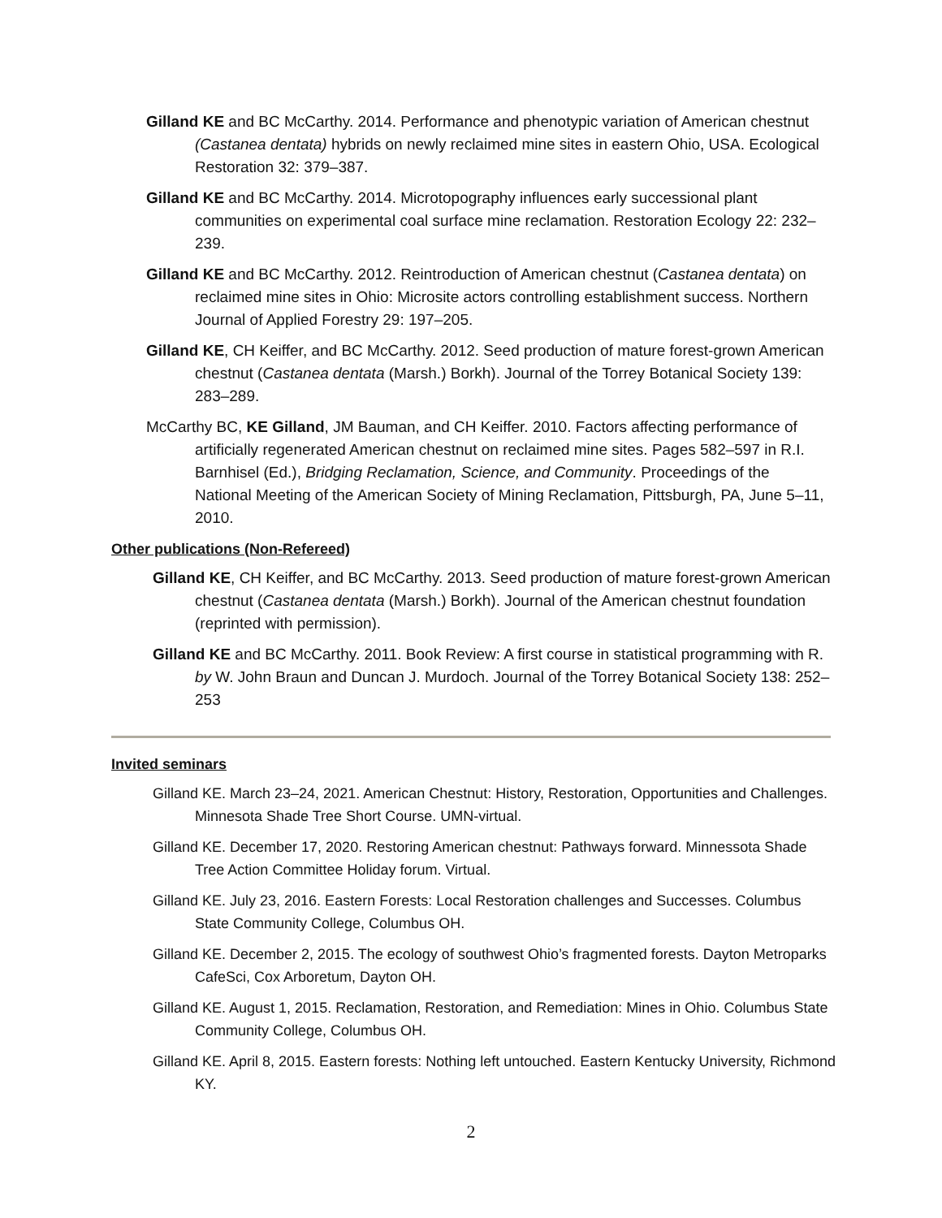Gilland KE and BC McCarthy. 2014. Performance and phenotypic variation of American chestnut (Castanea dentata) hybrids on newly reclaimed mine sites in eastern Ohio, USA. Ecological Restoration 32: 379–387.
Gilland KE and BC McCarthy. 2014. Microtopography influences early successional plant communities on experimental coal surface mine reclamation. Restoration Ecology 22: 232–239.
Gilland KE and BC McCarthy. 2012. Reintroduction of American chestnut (Castanea dentata) on reclaimed mine sites in Ohio: Microsite actors controlling establishment success. Northern Journal of Applied Forestry 29: 197–205.
Gilland KE, CH Keiffer, and BC McCarthy. 2012. Seed production of mature forest-grown American chestnut (Castanea dentata (Marsh.) Borkh). Journal of the Torrey Botanical Society 139: 283–289.
McCarthy BC, KE Gilland, JM Bauman, and CH Keiffer. 2010. Factors affecting performance of artificially regenerated American chestnut on reclaimed mine sites. Pages 582–597 in R.I. Barnhisel (Ed.), Bridging Reclamation, Science, and Community. Proceedings of the National Meeting of the American Society of Mining Reclamation, Pittsburgh, PA, June 5–11, 2010.
Other publications (Non-Refereed)
Gilland KE, CH Keiffer, and BC McCarthy. 2013. Seed production of mature forest-grown American chestnut (Castanea dentata (Marsh.) Borkh). Journal of the American chestnut foundation (reprinted with permission).
Gilland KE and BC McCarthy. 2011. Book Review: A first course in statistical programming with R. by W. John Braun and Duncan J. Murdoch. Journal of the Torrey Botanical Society 138: 252–253
Invited seminars
Gilland KE. March 23–24, 2021. American Chestnut: History, Restoration, Opportunities and Challenges. Minnesota Shade Tree Short Course. UMN-virtual.
Gilland KE. December 17, 2020. Restoring American chestnut: Pathways forward. Minnessota Shade Tree Action Committee Holiday forum. Virtual.
Gilland KE. July 23, 2016. Eastern Forests: Local Restoration challenges and Successes. Columbus State Community College, Columbus OH.
Gilland KE. December 2, 2015. The ecology of southwest Ohio’s fragmented forests. Dayton Metroparks CafeSci, Cox Arboretum, Dayton OH.
Gilland KE. August 1, 2015. Reclamation, Restoration, and Remediation: Mines in Ohio. Columbus State Community College, Columbus OH.
Gilland KE. April 8, 2015. Eastern forests: Nothing left untouched. Eastern Kentucky University, Richmond KY.
2